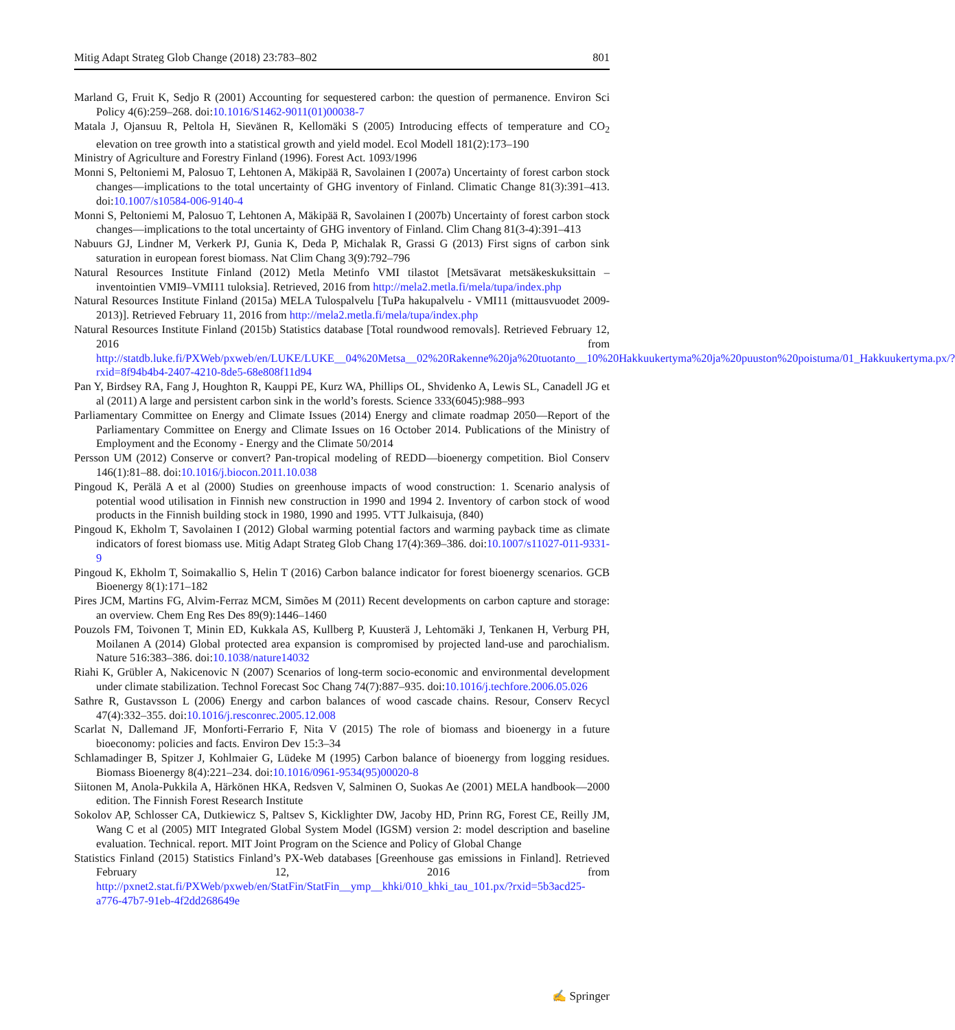Mitig Adapt Strateg Glob Change (2018) 23:783–802 801
Marland G, Fruit K, Sedjo R (2001) Accounting for sequestered carbon: the question of permanence. Environ Sci Policy 4(6):259–268. doi:10.1016/S1462-9011(01)00038-7
Matala J, Ojansuu R, Peltola H, Sievänen R, Kellomäki S (2005) Introducing effects of temperature and CO<sub>2</sub> elevation on tree growth into a statistical growth and yield model. Ecol Modell 181(2):173–190
Ministry of Agriculture and Forestry Finland (1996). Forest Act. 1093/1996
Monni S, Peltoniemi M, Palosuo T, Lehtonen A, Mäkipää R, Savolainen I (2007a) Uncertainty of forest carbon stock changes—implications to the total uncertainty of GHG inventory of Finland. Climatic Change 81(3):391–413. doi:10.1007/s10584-006-9140-4
Monni S, Peltoniemi M, Palosuo T, Lehtonen A, Mäkipää R, Savolainen I (2007b) Uncertainty of forest carbon stock changes—implications to the total uncertainty of GHG inventory of Finland. Clim Chang 81(3-4):391–413
Nabuurs GJ, Lindner M, Verkerk PJ, Gunia K, Deda P, Michalak R, Grassi G (2013) First signs of carbon sink saturation in european forest biomass. Nat Clim Chang 3(9):792–796
Natural Resources Institute Finland (2012) Metla Metinfo VMI tilastot [Metsävarat metsäkeskuksittain – inventointien VMI9–VMI11 tuloksia]. Retrieved, 2016 from http://mela2.metla.fi/mela/tupa/index.php
Natural Resources Institute Finland (2015a) MELA Tulospalvelu [TuPa hakupalvelu - VMI11 (mittausvuodet 2009-2013)]. Retrieved February 11, 2016 from http://mela2.metla.fi/mela/tupa/index.php
Natural Resources Institute Finland (2015b) Statistics database [Total roundwood removals]. Retrieved February 12, 2016 from http://statdb.luke.fi/PXWeb/pxweb/en/LUKE/LUKE__04%20Metsa__02%20Rakenne%20ja%20tuotanto__10%20Hakkuukertyma%20ja%20puuston%20poistuma/01_Hakkuukertyma.px/?rxid=8f94b4b4-2407-4210-8de5-68e808f11d94
Pan Y, Birdsey RA, Fang J, Houghton R, Kauppi PE, Kurz WA, Phillips OL, Shvidenko A, Lewis SL, Canadell JG et al (2011) A large and persistent carbon sink in the world’s forests. Science 333(6045):988–993
Parliamentary Committee on Energy and Climate Issues (2014) Energy and climate roadmap 2050—Report of the Parliamentary Committee on Energy and Climate Issues on 16 October 2014. Publications of the Ministry of Employment and the Economy - Energy and the Climate 50/2014
Persson UM (2012) Conserve or convert? Pan-tropical modeling of REDD—bioenergy competition. Biol Conserv 146(1):81–88. doi:10.1016/j.biocon.2011.10.038
Pingoud K, Perälä A et al (2000) Studies on greenhouse impacts of wood construction: 1. Scenario analysis of potential wood utilisation in Finnish new construction in 1990 and 1994 2. Inventory of carbon stock of wood products in the Finnish building stock in 1980, 1990 and 1995. VTT Julkaisuja, (840)
Pingoud K, Ekholm T, Savolainen I (2012) Global warming potential factors and warming payback time as climate indicators of forest biomass use. Mitig Adapt Strateg Glob Chang 17(4):369–386. doi:10.1007/s11027-011-9331-9
Pingoud K, Ekholm T, Soimakallio S, Helin T (2016) Carbon balance indicator for forest bioenergy scenarios. GCB Bioenergy 8(1):171–182
Pires JCM, Martins FG, Alvim-Ferraz MCM, Simões M (2011) Recent developments on carbon capture and storage: an overview. Chem Eng Res Des 89(9):1446–1460
Pouzols FM, Toivonen T, Minin ED, Kukkala AS, Kullberg P, Kuusterä J, Lehtomäki J, Tenkanen H, Verburg PH, Moilanen A (2014) Global protected area expansion is compromised by projected land-use and parochialism. Nature 516:383–386. doi:10.1038/nature14032
Riahi K, Grübler A, Nakicenovic N (2007) Scenarios of long-term socio-economic and environmental development under climate stabilization. Technol Forecast Soc Chang 74(7):887–935. doi:10.1016/j.techfore.2006.05.026
Sathre R, Gustavsson L (2006) Energy and carbon balances of wood cascade chains. Resour, Conserv Recycl 47(4):332–355. doi:10.1016/j.resconrec.2005.12.008
Scarlat N, Dallemand JF, Monforti-Ferrario F, Nita V (2015) The role of biomass and bioenergy in a future bioeconomy: policies and facts. Environ Dev 15:3–34
Schlamadinger B, Spitzer J, Kohlmaier G, Lüdeke M (1995) Carbon balance of bioenergy from logging residues. Biomass Bioenergy 8(4):221–234. doi:10.1016/0961-9534(95)00020-8
Siitonen M, Anola-Pukkila A, Härkönen HKA, Redsven V, Salminen O, Suokas Ae (2001) MELA handbook—2000 edition. The Finnish Forest Research Institute
Sokolov AP, Schlosser CA, Dutkiewicz S, Paltsev S, Kicklighter DW, Jacoby HD, Prinn RG, Forest CE, Reilly JM, Wang C et al (2005) MIT Integrated Global System Model (IGSM) version 2: model description and baseline evaluation. Technical. report. MIT Joint Program on the Science and Policy of Global Change
Statistics Finland (2015) Statistics Finland’s PX-Web databases [Greenhouse gas emissions in Finland]. Retrieved February 12, 2016 from http://pxnet2.stat.fi/PXWeb/pxweb/en/StatFin/StatFin__ymp__khki/010_khki_tau_101.px/?rxid=5b3acd25-a776-47b7-91eb-4f2dd268649e
✍ Springer